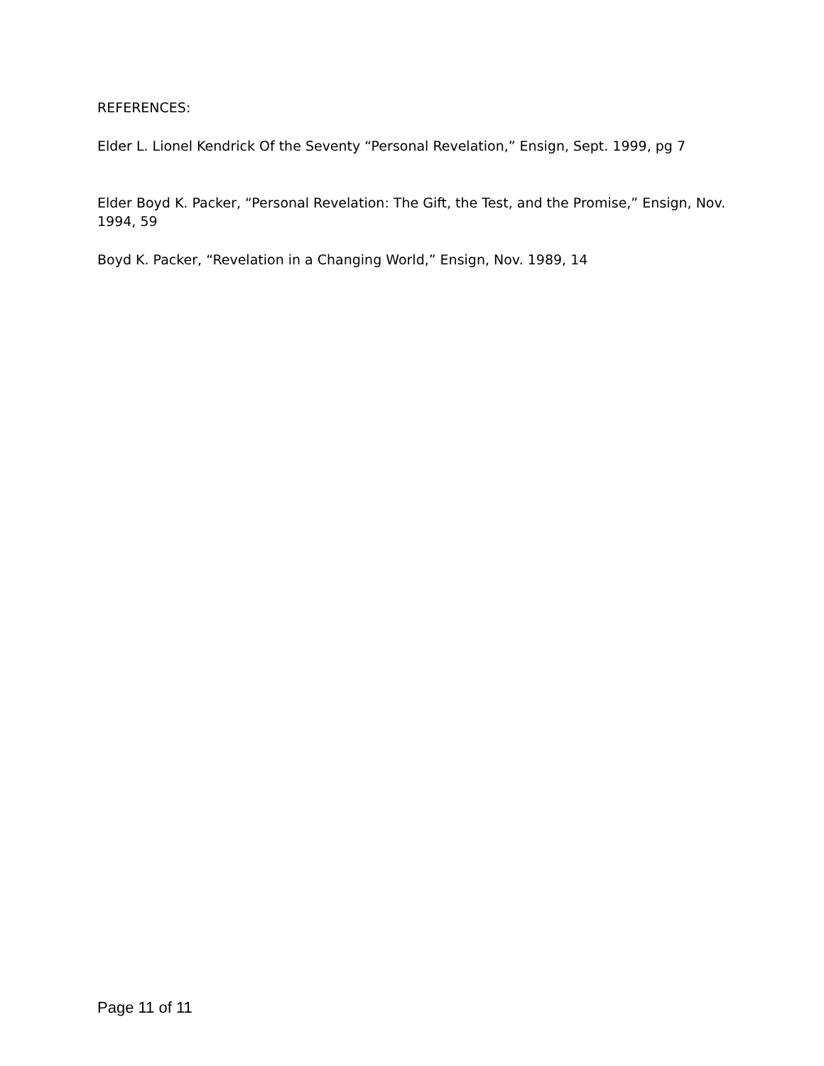REFERENCES:
Elder L. Lionel Kendrick Of the Seventy “Personal Revelation,” Ensign, Sept. 1999, pg 7
Elder Boyd K. Packer, “Personal Revelation: The Gift, the Test, and the Promise,” Ensign, Nov. 1994, 59
Boyd K. Packer, “Revelation in a Changing World,” Ensign, Nov. 1989, 14
Page 11 of 11